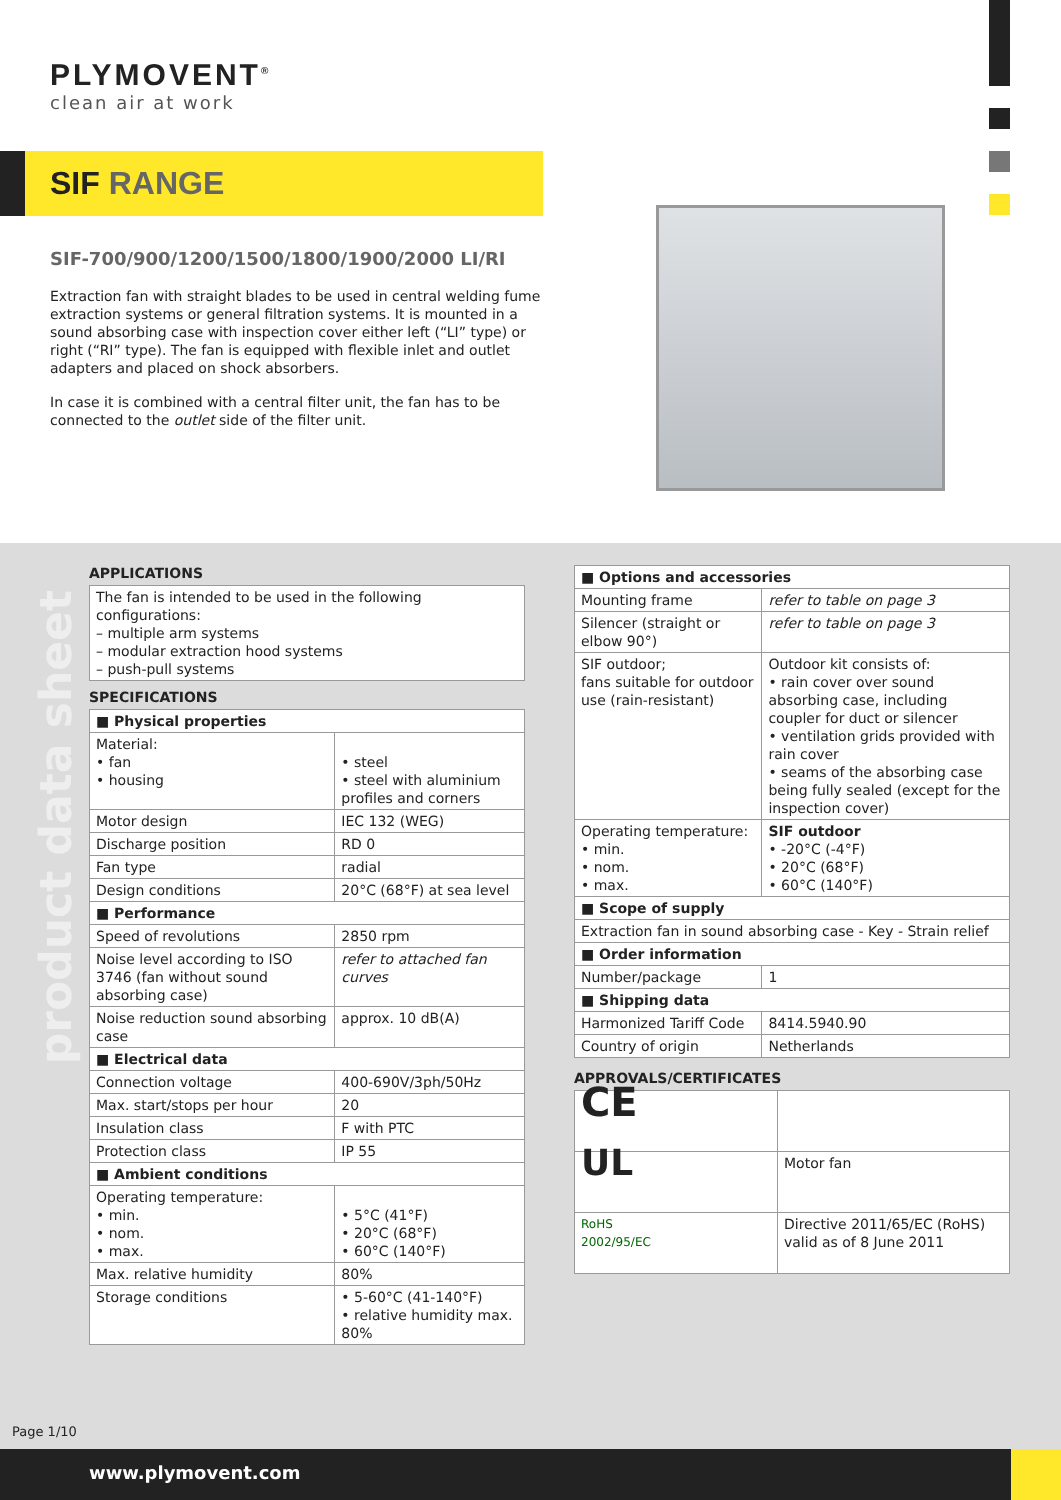PLYMOVENT<sup>®</sup>
clean air at work
SIF RANGE
SIF-700/900/1200/1500/1800/1900/2000 LI/RI
Extraction fan with straight blades to be used in central welding fume extraction systems or general filtration systems. It is mounted in a sound absorbing case with inspection cover either left (“LI” type) or right (“RI” type). The fan is equipped with flexible inlet and outlet adapters and placed on shock absorbers.
In case it is combined with a central filter unit, the fan has to be connected to the outlet side of the filter unit.
product data sheet
APPLICATIONS
| The fan is intended to be used in the following configurations: – multiple arm systems – modular extraction hood systems – push-pull systems |
SPECIFICATIONS
| ■ Physical properties | |
| --- | --- |
| Material: • fan • housing | • steel • steel with aluminium profiles and corners |
| Motor design | IEC 132 (WEG) |
| Discharge position | RD 0 |
| Fan type | radial |
| Design conditions | 20°C (68°F) at sea level |
| ■ Performance | |
| Speed of revolutions | 2850 rpm |
| Noise level according to ISO 3746 (fan without sound absorbing case) | refer to attached fan curves |
| Noise reduction sound absorbing case | approx. 10 dB(A) |
| ■ Electrical data | |
| Connection voltage | 400-690V/3ph/50Hz |
| Max. start/stops per hour | 20 |
| Insulation class | F with PTC |
| Protection class | IP 55 |
| ■ Ambient conditions | |
| Operating temperature: • min. • nom. • max. | • 5°C (41°F) • 20°C (68°F) • 60°C (140°F) |
| Max. relative humidity | 80% |
| Storage conditions | • 5-60°C (41-140°F) • relative humidity max. 80% |
| ■ Options and accessories | |
| --- | --- |
| Mounting frame | refer to table on page 3 |
| Silencer (straight or elbow 90°) | refer to table on page 3 |
| SIF outdoor; fans suitable for outdoor use (rain-resistant) | Outdoor kit consists of: • rain cover over sound absorbing case, including coupler for duct or silencer • ventilation grids provided with rain cover • seams of the absorbing case being fully sealed (except for the inspection cover) |
| Operating temperature: • min. • nom. • max. | SIF outdoor • -20°C (-4°F) • 20°C (68°F) • 60°C (140°F) |
| ■ Scope of supply | |
| Extraction fan in sound absorbing case - Key - Strain relief | |
| ■ Order information | |
| Number/package | 1 |
| ■ Shipping data | |
| Harmonized Tariff Code | 8414.5940.90 |
| Country of origin | Netherlands |
APPROVALS/CERTIFICATES
| CE | |
| UL | Motor fan |
| RoHS 2002/95/EC | Directive 2011/65/EC (RoHS) valid as of 8 June 2011 |
Page 1/10
www.plymovent.com